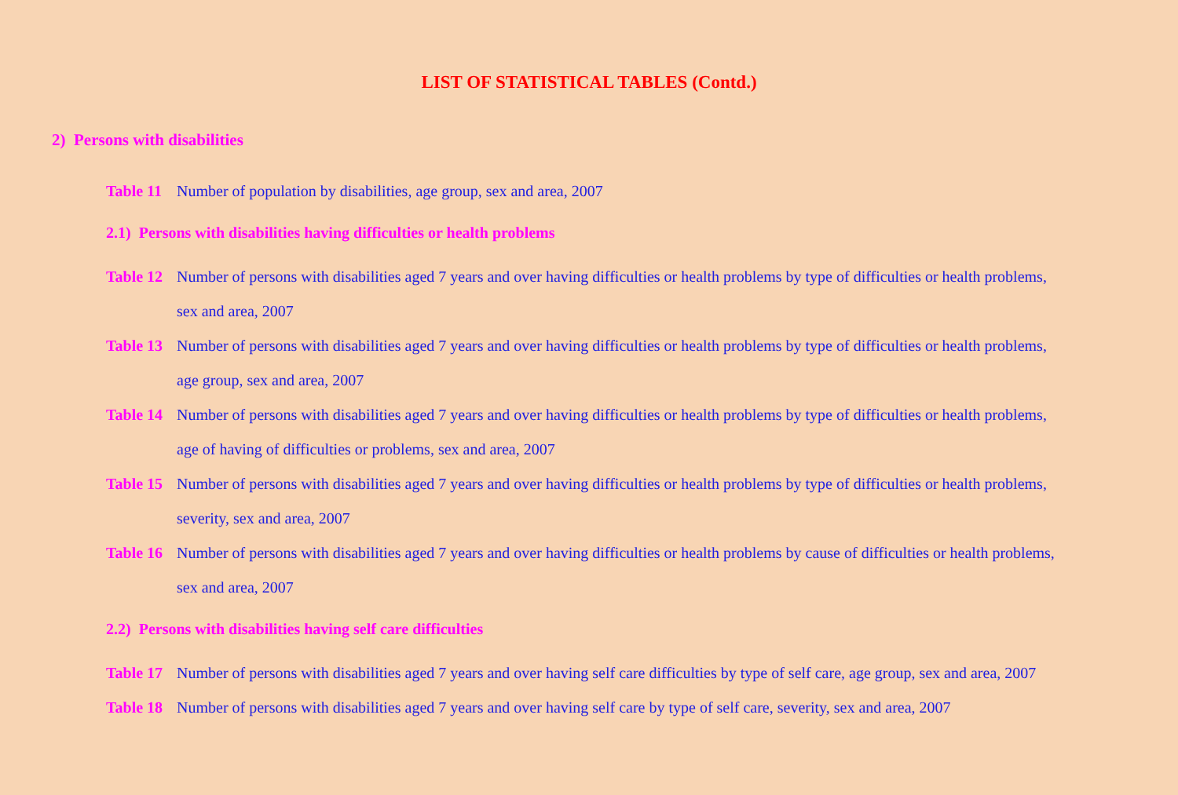LIST OF STATISTICAL TABLES (Contd.)
2) Persons with disabilities
Table 11 Number of population by disabilities, age group, sex and area, 2007
2.1) Persons with disabilities having difficulties or health problems
Table 12 Number of persons with disabilities aged 7 years and over having difficulties or health problems by type of difficulties or health problems, sex and area, 2007
Table 13 Number of persons with disabilities aged 7 years and over having difficulties or health problems by type of difficulties or health problems, age group, sex and area, 2007
Table 14 Number of persons with disabilities aged 7 years and over having difficulties or health problems by type of difficulties or health problems, age of having of difficulties or problems, sex and area, 2007
Table 15 Number of persons with disabilities aged 7 years and over having difficulties or health problems by type of difficulties or health problems, severity, sex and area, 2007
Table 16 Number of persons with disabilities aged 7 years and over having difficulties or health problems by cause of difficulties or health problems, sex and area, 2007
2.2) Persons with disabilities having self care difficulties
Table 17 Number of persons with disabilities aged 7 years and over having self care difficulties by type of self care, age group, sex and area, 2007
Table 18 Number of persons with disabilities aged 7 years and over having self care by type of self care, severity, sex and area, 2007